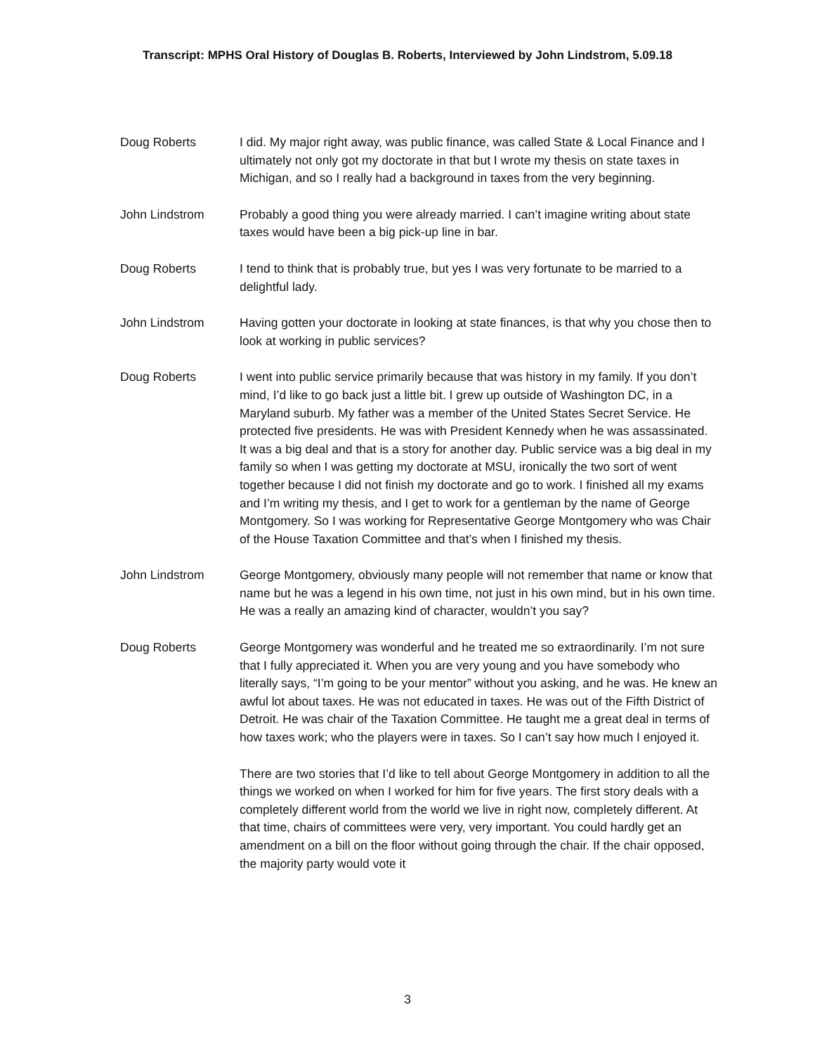Transcript: MPHS Oral History of Douglas B. Roberts, Interviewed by John Lindstrom, 5.09.18
Doug Roberts I did. My major right away, was public finance, was called State & Local Finance and I ultimately not only got my doctorate in that but I wrote my thesis on state taxes in Michigan, and so I really had a background in taxes from the very beginning.
John Lindstrom Probably a good thing you were already married. I can’t imagine writing about state taxes would have been a big pick-up line in bar.
Doug Roberts I tend to think that is probably true, but yes I was very fortunate to be married to a delightful lady.
John Lindstrom Having gotten your doctorate in looking at state finances, is that why you chose then to look at working in public services?
Doug Roberts I went into public service primarily because that was history in my family. If you don’t mind, I’d like to go back just a little bit. I grew up outside of Washington DC, in a Maryland suburb. My father was a member of the United States Secret Service. He protected five presidents. He was with President Kennedy when he was assassinated. It was a big deal and that is a story for another day. Public service was a big deal in my family so when I was getting my doctorate at MSU, ironically the two sort of went together because I did not finish my doctorate and go to work. I finished all my exams and I’m writing my thesis, and I get to work for a gentleman by the name of George Montgomery. So I was working for Representative George Montgomery who was Chair of the House Taxation Committee and that’s when I finished my thesis.
John Lindstrom George Montgomery, obviously many people will not remember that name or know that name but he was a legend in his own time, not just in his own mind, but in his own time. He was a really an amazing kind of character, wouldn’t you say?
Doug Roberts George Montgomery was wonderful and he treated me so extraordinarily. I’m not sure that I fully appreciated it. When you are very young and you have somebody who literally says, “I’m going to be your mentor” without you asking, and he was. He knew an awful lot about taxes. He was not educated in taxes. He was out of the Fifth District of Detroit. He was chair of the Taxation Committee. He taught me a great deal in terms of how taxes work; who the players were in taxes. So I can’t say how much I enjoyed it.
There are two stories that I’d like to tell about George Montgomery in addition to all the things we worked on when I worked for him for five years. The first story deals with a completely different world from the world we live in right now, completely different. At that time, chairs of committees were very, very important. You could hardly get an amendment on a bill on the floor without going through the chair. If the chair opposed, the majority party would vote it
3